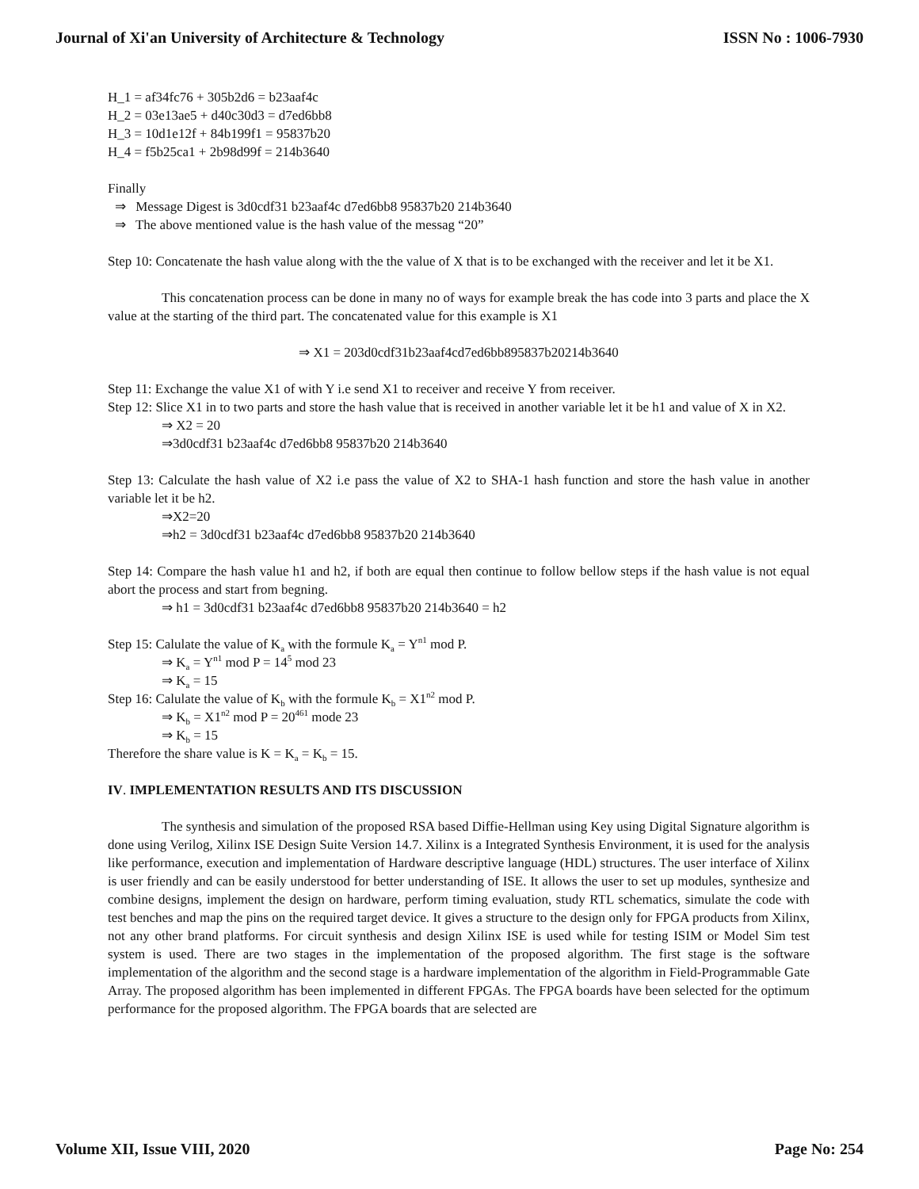Journal of Xi'an University of Architecture & Technology ISSN No : 1006-7930
H_1 = af34fc76 + 305b2d6 = b23aaf4c
H_2 = 03e13ae5 + d40c30d3 = d7ed6bb8
H_3 = 10d1e12f + 84b199f1 = 95837b20
H_4 = f5b25ca1 + 2b98d99f = 214b3640
Finally
⇒ Message Digest is 3d0cdf31 b23aaf4c d7ed6bb8 95837b20 214b3640
⇒ The above mentioned value is the hash value of the messag “20”
Step 10: Concatenate the hash value along with the the value of X that is to be exchanged with the receiver and let it be X1.
This concatenation process can be done in many no of ways for example break the has code into 3 parts and place the X value at the starting of the third part. The concatenated value for this example is X1
⇒ X1 = 203d0cdf31b23aaf4cd7ed6bb895837b20214b3640
Step 11: Exchange the value X1 of with Y i.e send X1 to receiver and receive Y from receiver.
Step 12: Slice X1 in to two parts and store the hash value that is received in another variable let it be h1 and value of X in X2.
⇒ X2 = 20
⇒3d0cdf31 b23aaf4c d7ed6bb8 95837b20 214b3640
Step 13: Calculate the hash value of X2 i.e pass the value of X2 to SHA-1 hash function and store the hash value in another variable let it be h2.
⇒X2=20
⇒h2 = 3d0cdf31 b23aaf4c d7ed6bb8 95837b20 214b3640
Step 14: Compare the hash value h1 and h2, if both are equal then continue to follow bellow steps if the hash value is not equal abort the process and start from begning.
⇒ h1 = 3d0cdf31 b23aaf4c d7ed6bb8 95837b20 214b3640 = h2
Step 15: Calulate the value of K<sub>a</sub> with the formule K<sub>a</sub> = Y<sup>n1</sup> mod P.
⇒ K<sub>a</sub> = Y<sup>n1</sup> mod P = 14<sup>5</sup> mod 23
⇒ K<sub>a</sub> = 15
Step 16: Calulate the value of K<sub>b</sub> with the formule K<sub>b</sub> = X1<sup>n2</sup> mod P.
⇒ K<sub>b</sub> = X1<sup>n2</sup> mod P = 20<sup>461</sup> mode 23
⇒ K<sub>b</sub> = 15
Therefore the share value is K = K<sub>a</sub> = K<sub>b</sub> = 15.
IV. IMPLEMENTATION RESULTS AND ITS DISCUSSION
The synthesis and simulation of the proposed RSA based Diffie-Hellman using Key using Digital Signature algorithm is done using Verilog, Xilinx ISE Design Suite Version 14.7. Xilinx is a Integrated Synthesis Environment, it is used for the analysis like performance, execution and implementation of Hardware descriptive language (HDL) structures. The user interface of Xilinx is user friendly and can be easily understood for better understanding of ISE. It allows the user to set up modules, synthesize and combine designs, implement the design on hardware, perform timing evaluation, study RTL schematics, simulate the code with test benches and map the pins on the required target device. It gives a structure to the design only for FPGA products from Xilinx, not any other brand platforms. For circuit synthesis and design Xilinx ISE is used while for testing ISIM or Model Sim test system is used. There are two stages in the implementation of the proposed algorithm. The first stage is the software implementation of the algorithm and the second stage is a hardware implementation of the algorithm in Field-Programmable Gate Array. The proposed algorithm has been implemented in different FPGAs. The FPGA boards have been selected for the optimum performance for the proposed algorithm. The FPGA boards that are selected are
Volume XII, Issue VIII, 2020 Page No: 254